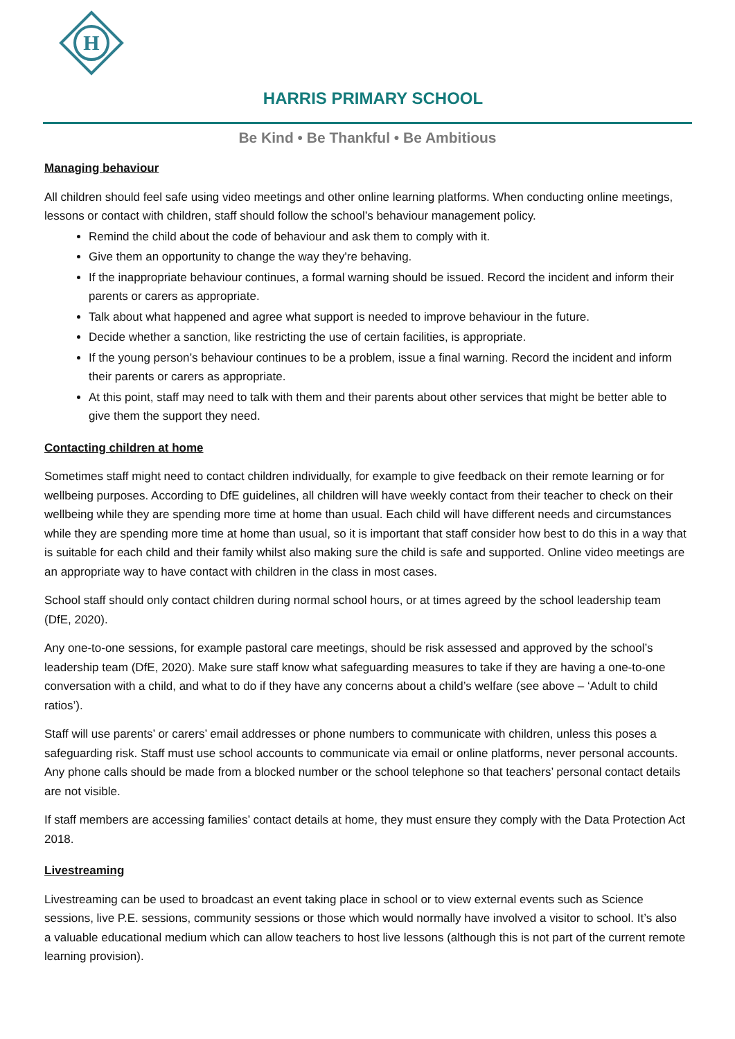H
HARRIS PRIMARY SCHOOL
Be Kind • Be Thankful • Be Ambitious
Managing behaviour
All children should feel safe using video meetings and other online learning platforms. When conducting online meetings, lessons or contact with children, staff should follow the school’s behaviour management policy.
Remind the child about the code of behaviour and ask them to comply with it.
Give them an opportunity to change the way they're behaving.
If the inappropriate behaviour continues, a formal warning should be issued. Record the incident and inform their parents or carers as appropriate.
Talk about what happened and agree what support is needed to improve behaviour in the future.
Decide whether a sanction, like restricting the use of certain facilities, is appropriate.
If the young person’s behaviour continues to be a problem, issue a final warning. Record the incident and inform their parents or carers as appropriate.
At this point, staff may need to talk with them and their parents about other services that might be better able to give them the support they need.
Contacting children at home
Sometimes staff might need to contact children individually, for example to give feedback on their remote learning or for wellbeing purposes. According to DfE guidelines, all children will have weekly contact from their teacher to check on their wellbeing while they are spending more time at home than usual. Each child will have different needs and circumstances while they are spending more time at home than usual, so it is important that staff consider how best to do this in a way that is suitable for each child and their family whilst also making sure the child is safe and supported. Online video meetings are an appropriate way to have contact with children in the class in most cases.
School staff should only contact children during normal school hours, or at times agreed by the school leadership team (DfE, 2020).
Any one-to-one sessions, for example pastoral care meetings, should be risk assessed and approved by the school’s leadership team (DfE, 2020). Make sure staff know what safeguarding measures to take if they are having a one-to-one conversation with a child, and what to do if they have any concerns about a child’s welfare (see above – ‘Adult to child ratios’).
Staff will use parents’ or carers’ email addresses or phone numbers to communicate with children, unless this poses a safeguarding risk. Staff must use school accounts to communicate via email or online platforms, never personal accounts. Any phone calls should be made from a blocked number or the school telephone so that teachers’ personal contact details are not visible.
If staff members are accessing families’ contact details at home, they must ensure they comply with the Data Protection Act 2018.
Livestreaming
Livestreaming can be used to broadcast an event taking place in school or to view external events such as Science sessions, live P.E. sessions, community sessions or those which would normally have involved a visitor to school. It’s also a valuable educational medium which can allow teachers to host live lessons (although this is not part of the current remote learning provision).